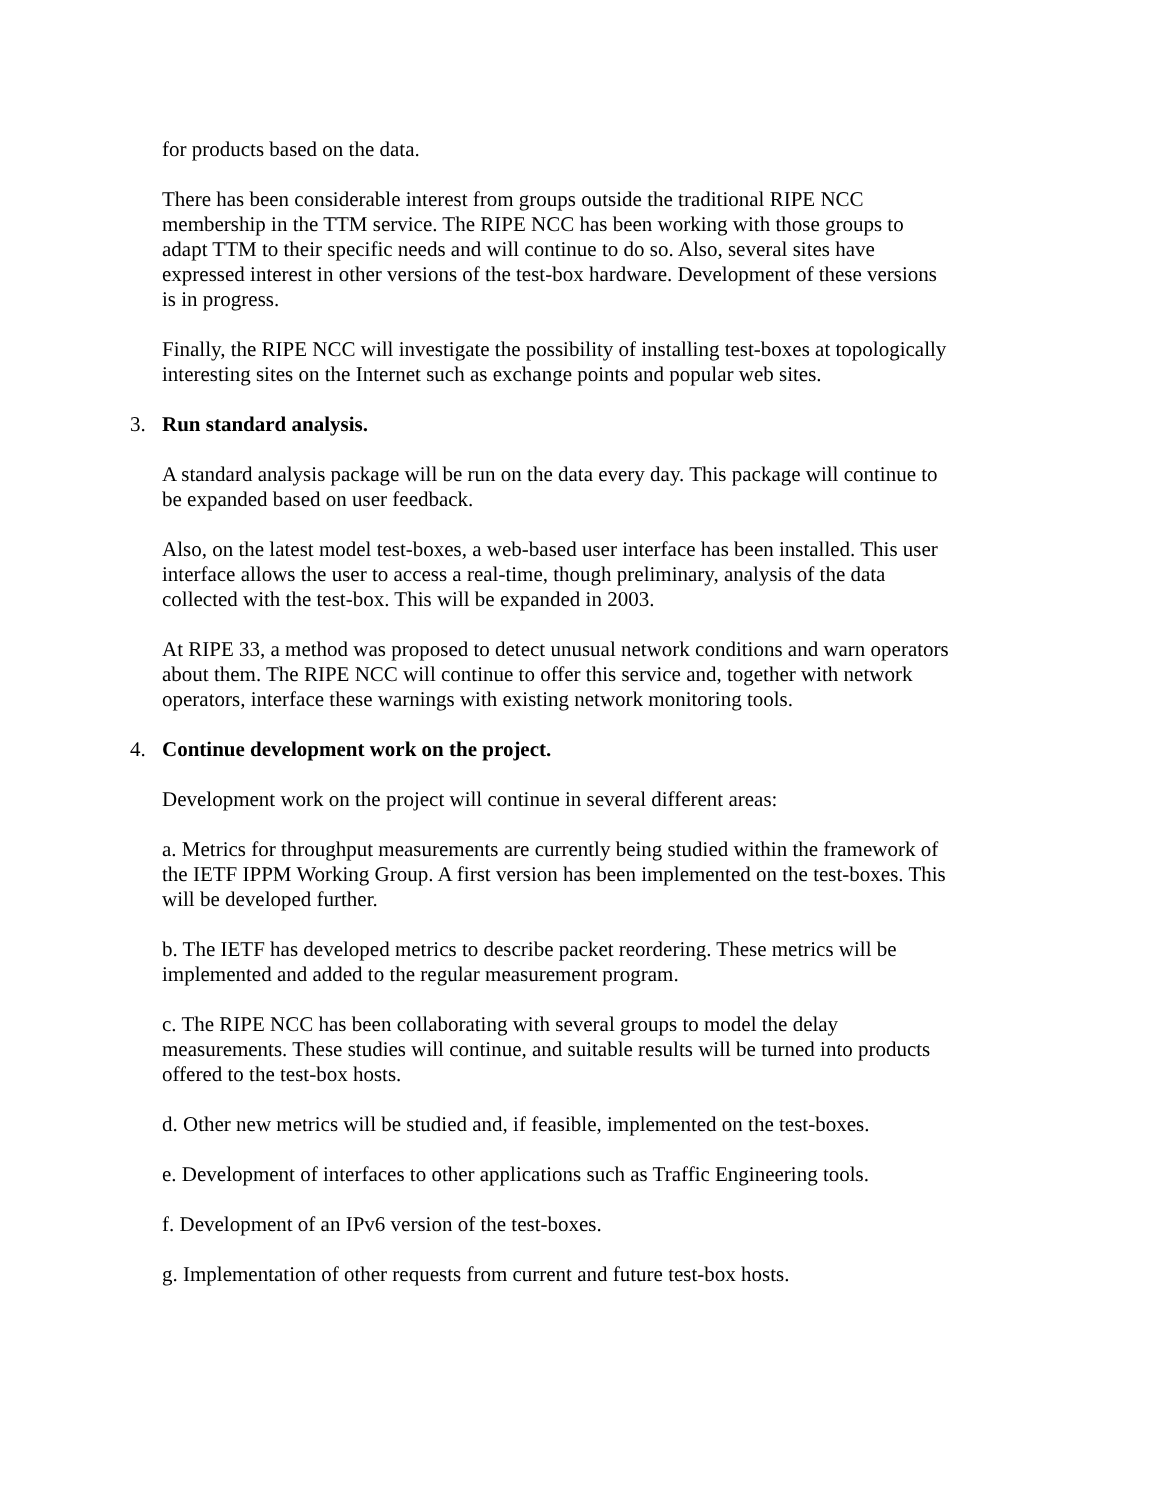for products based on the data.
There has been considerable interest from groups outside the traditional RIPE NCC membership in the TTM service. The RIPE NCC has been working with those groups to adapt TTM to their specific needs and will continue to do so. Also, several sites have expressed interest in other versions of the test-box hardware. Development of these versions is in progress.
Finally, the RIPE NCC will investigate the possibility of installing test-boxes at topologically interesting sites on the Internet such as exchange points and popular web sites.
3. Run standard analysis.
A standard analysis package will be run on the data every day. This package will continue to be expanded based on user feedback.
Also, on the latest model test-boxes, a web-based user interface has been installed. This user interface allows the user to access a real-time, though preliminary, analysis of the data collected with the test-box. This will be expanded in 2003.
At RIPE 33, a method was proposed to detect unusual network conditions and warn operators about them. The RIPE NCC will continue to offer this service and, together with network operators, interface these warnings with existing network monitoring tools.
4. Continue development work on the project.
Development work on the project will continue in several different areas:
a. Metrics for throughput measurements are currently being studied within the framework of the IETF IPPM Working Group. A first version has been implemented on the test-boxes. This will be developed further.
b. The IETF has developed metrics to describe packet reordering. These metrics will be implemented and added to the regular measurement program.
c. The RIPE NCC has been collaborating with several groups to model the delay measurements. These studies will continue, and suitable results will be turned into products offered to the test-box hosts.
d. Other new metrics will be studied and, if feasible, implemented on the test-boxes.
e. Development of interfaces to other applications such as Traffic Engineering tools.
f. Development of an IPv6 version of the test-boxes.
g. Implementation of other requests from current and future test-box hosts.